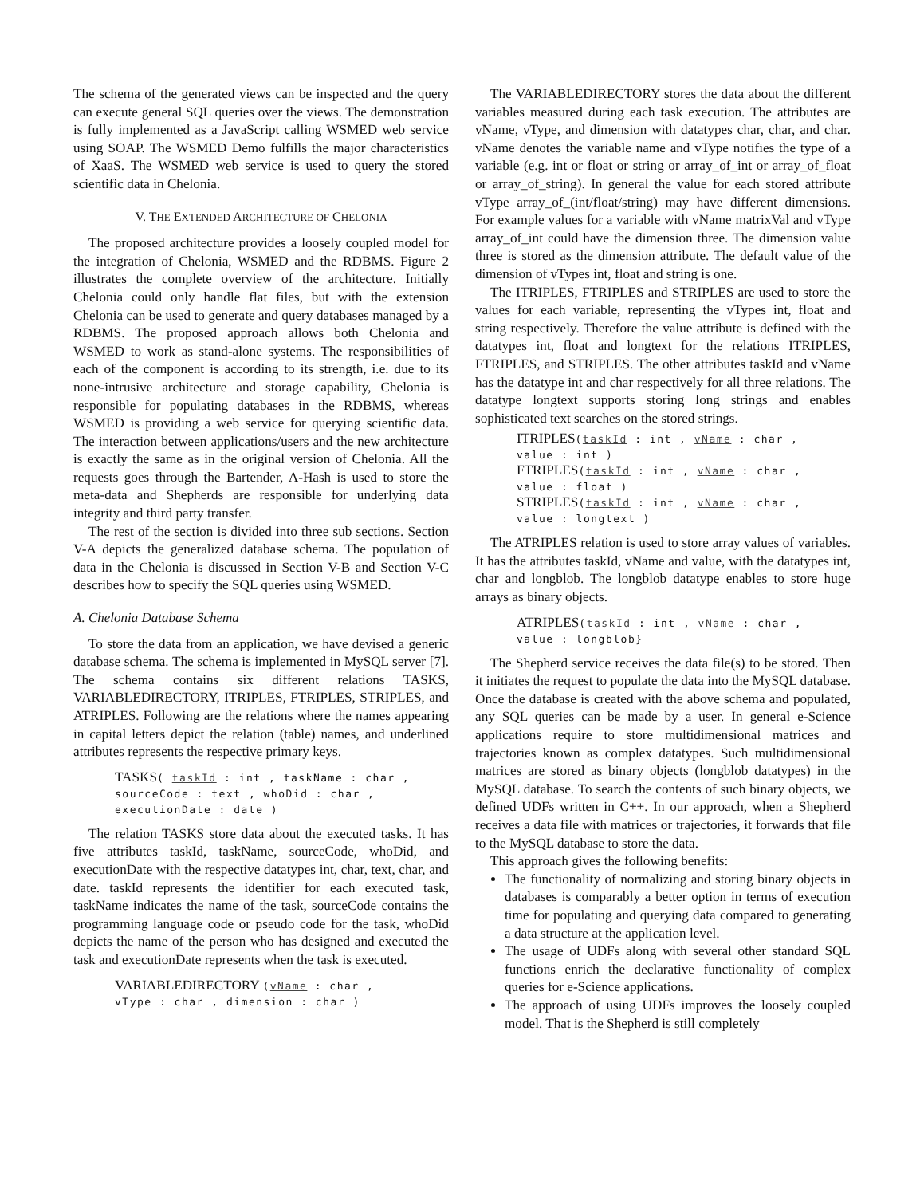The schema of the generated views can be inspected and the query can execute general SQL queries over the views. The demonstration is fully implemented as a JavaScript calling WSMED web service using SOAP. The WSMED Demo fulfills the major characteristics of XaaS. The WSMED web service is used to query the stored scientific data in Chelonia.
V. THE EXTENDED ARCHITECTURE OF CHELONIA
The proposed architecture provides a loosely coupled model for the integration of Chelonia, WSMED and the RDBMS. Figure 2 illustrates the complete overview of the architecture. Initially Chelonia could only handle flat files, but with the extension Chelonia can be used to generate and query databases managed by a RDBMS. The proposed approach allows both Chelonia and WSMED to work as stand-alone systems. The responsibilities of each of the component is according to its strength, i.e. due to its none-intrusive architecture and storage capability, Chelonia is responsible for populating databases in the RDBMS, whereas WSMED is providing a web service for querying scientific data. The interaction between applications/users and the new architecture is exactly the same as in the original version of Chelonia. All the requests goes through the Bartender, A-Hash is used to store the meta-data and Shepherds are responsible for underlying data integrity and third party transfer.
The rest of the section is divided into three sub sections. Section V-A depicts the generalized database schema. The population of data in the Chelonia is discussed in Section V-B and Section V-C describes how to specify the SQL queries using WSMED.
A. Chelonia Database Schema
To store the data from an application, we have devised a generic database schema. The schema is implemented in MySQL server [7]. The schema contains six different relations TASKS, VARIABLEDIRECTORY, ITRIPLES, FTRIPLES, STRIPLES, and ATRIPLES. Following are the relations where the names appearing in capital letters depict the relation (table) names, and underlined attributes represents the respective primary keys.
TASKS( taskId : int , taskName : char ,
sourceCode : text , whoDid : char ,
executionDate : date )
The relation TASKS store data about the executed tasks. It has five attributes taskId, taskName, sourceCode, whoDid, and executionDate with the respective datatypes int, char, text, char, and date. taskId represents the identifier for each executed task, taskName indicates the name of the task, sourceCode contains the programming language code or pseudo code for the task, whoDid depicts the name of the person who has designed and executed the task and executionDate represents when the task is executed.
VARIABLEDIRECTORY (vName : char ,
vType : char , dimension : char )
The VARIABLEDIRECTORY stores the data about the different variables measured during each task execution. The attributes are vName, vType, and dimension with datatypes char, char, and char. vName denotes the variable name and vType notifies the type of a variable (e.g. int or float or string or array_of_int or array_of_float or array_of_string). In general the value for each stored attribute vType array_of_(int/float/string) may have different dimensions. For example values for a variable with vName matrixVal and vType array_of_int could have the dimension three. The dimension value three is stored as the dimension attribute. The default value of the dimension of vTypes int, float and string is one.
The ITRIPLES, FTRIPLES and STRIPLES are used to store the values for each variable, representing the vTypes int, float and string respectively. Therefore the value attribute is defined with the datatypes int, float and longtext for the relations ITRIPLES, FTRIPLES, and STRIPLES. The other attributes taskId and vName has the datatype int and char respectively for all three relations. The datatype longtext supports storing long strings and enables sophisticated text searches on the stored strings.
ITRIPLES(taskId : int , vName : char ,
value : int )
FTRIPLES(taskId : int , vName : char ,
value : float )
STRIPLES(taskId : int , vName : char ,
value : longtext )
The ATRIPLES relation is used to store array values of variables. It has the attributes taskId, vName and value, with the datatypes int, char and longblob. The longblob datatype enables to store huge arrays as binary objects.
ATRIPLES(taskId : int , vName : char ,
value : longblob}
The Shepherd service receives the data file(s) to be stored. Then it initiates the request to populate the data into the MySQL database. Once the database is created with the above schema and populated, any SQL queries can be made by a user. In general e-Science applications require to store multidimensional matrices and trajectories known as complex datatypes. Such multidimensional matrices are stored as binary objects (longblob datatypes) in the MySQL database. To search the contents of such binary objects, we defined UDFs written in C++. In our approach, when a Shepherd receives a data file with matrices or trajectories, it forwards that file to the MySQL database to store the data.
This approach gives the following benefits:
The functionality of normalizing and storing binary objects in databases is comparably a better option in terms of execution time for populating and querying data compared to generating a data structure at the application level.
The usage of UDFs along with several other standard SQL functions enrich the declarative functionality of complex queries for e-Science applications.
The approach of using UDFs improves the loosely coupled model. That is the Shepherd is still completely